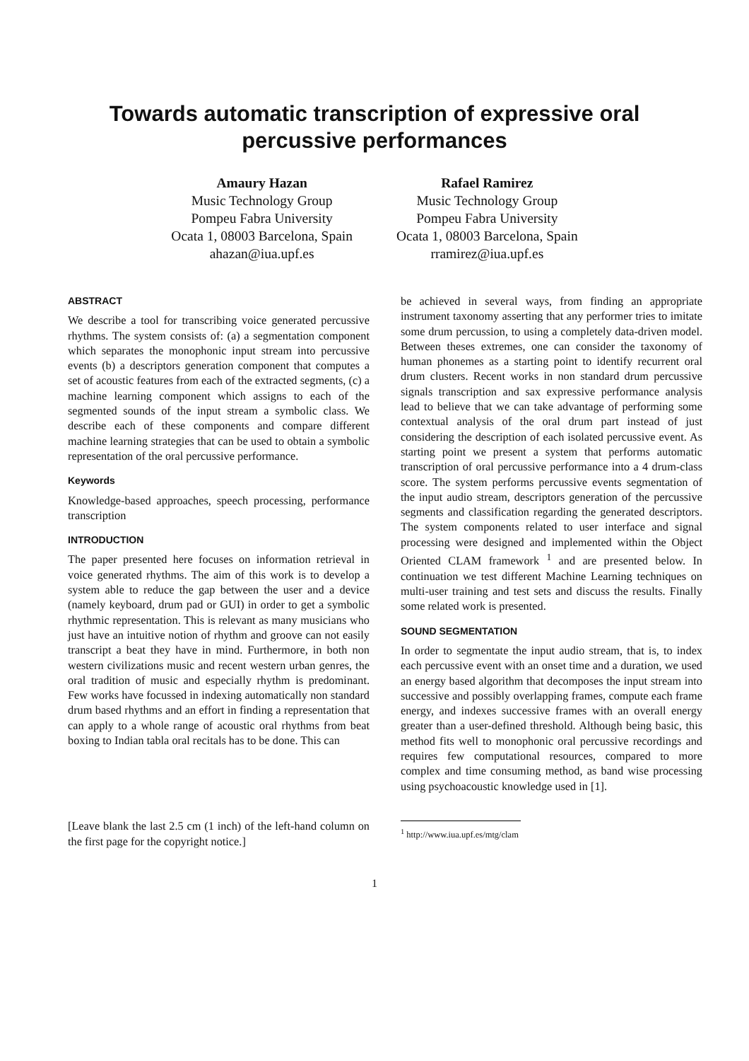Towards automatic transcription of expressive oral
percussive performances
Amaury Hazan
Music Technology Group
Pompeu Fabra University
Ocata 1, 08003 Barcelona, Spain
ahazan@iua.upf.es
Rafael Ramirez
Music Technology Group
Pompeu Fabra University
Ocata 1, 08003 Barcelona, Spain
rramirez@iua.upf.es
ABSTRACT
We describe a tool for transcribing voice generated percussive rhythms. The system consists of: (a) a segmentation component which separates the monophonic input stream into percussive events (b) a descriptors generation component that computes a set of acoustic features from each of the extracted segments, (c) a machine learning component which assigns to each of the segmented sounds of the input stream a symbolic class. We describe each of these components and compare different machine learning strategies that can be used to obtain a symbolic representation of the oral percussive performance.
Keywords
Knowledge-based approaches, speech processing, performance transcription
INTRODUCTION
The paper presented here focuses on information retrieval in voice generated rhythms. The aim of this work is to develop a system able to reduce the gap between the user and a device (namely keyboard, drum pad or GUI) in order to get a symbolic rhythmic representation. This is relevant as many musicians who just have an intuitive notion of rhythm and groove can not easily transcript a beat they have in mind. Furthermore, in both non western civilizations music and recent western urban genres, the oral tradition of music and especially rhythm is predominant. Few works have focussed in indexing automatically non standard drum based rhythms and an effort in finding a representation that can apply to a whole range of acoustic oral rhythms from beat boxing to Indian tabla oral recitals has to be done. This can
[Leave blank the last 2.5 cm (1 inch) of the left-hand column on the first page for the copyright notice.]
be achieved in several ways, from finding an appropriate instrument taxonomy asserting that any performer tries to imitate some drum percussion, to using a completely data-driven model. Between theses extremes, one can consider the taxonomy of human phonemes as a starting point to identify recurrent oral drum clusters. Recent works in non standard drum percussive signals transcription and sax expressive performance analysis lead to believe that we can take advantage of performing some contextual analysis of the oral drum part instead of just considering the description of each isolated percussive event. As starting point we present a system that performs automatic transcription of oral percussive performance into a 4 drum-class score. The system performs percussive events segmentation of the input audio stream, descriptors generation of the percussive segments and classification regarding the generated descriptors. The system components related to user interface and signal processing were designed and implemented within the Object Oriented CLAM framework <sup>1</sup> and are presented below. In continuation we test different Machine Learning techniques on multi-user training and test sets and discuss the results. Finally some related work is presented.
SOUND SEGMENTATION
In order to segmentate the input audio stream, that is, to index each percussive event with an onset time and a duration, we used an energy based algorithm that decomposes the input stream into successive and possibly overlapping frames, compute each frame energy, and indexes successive frames with an overall energy greater than a user-defined threshold. Although being basic, this method fits well to monophonic oral percussive recordings and requires few computational resources, compared to more complex and time consuming method, as band wise processing using psychoacoustic knowledge used in [1].
<sup>1</sup> http://www.iua.upf.es/mtg/clam
1